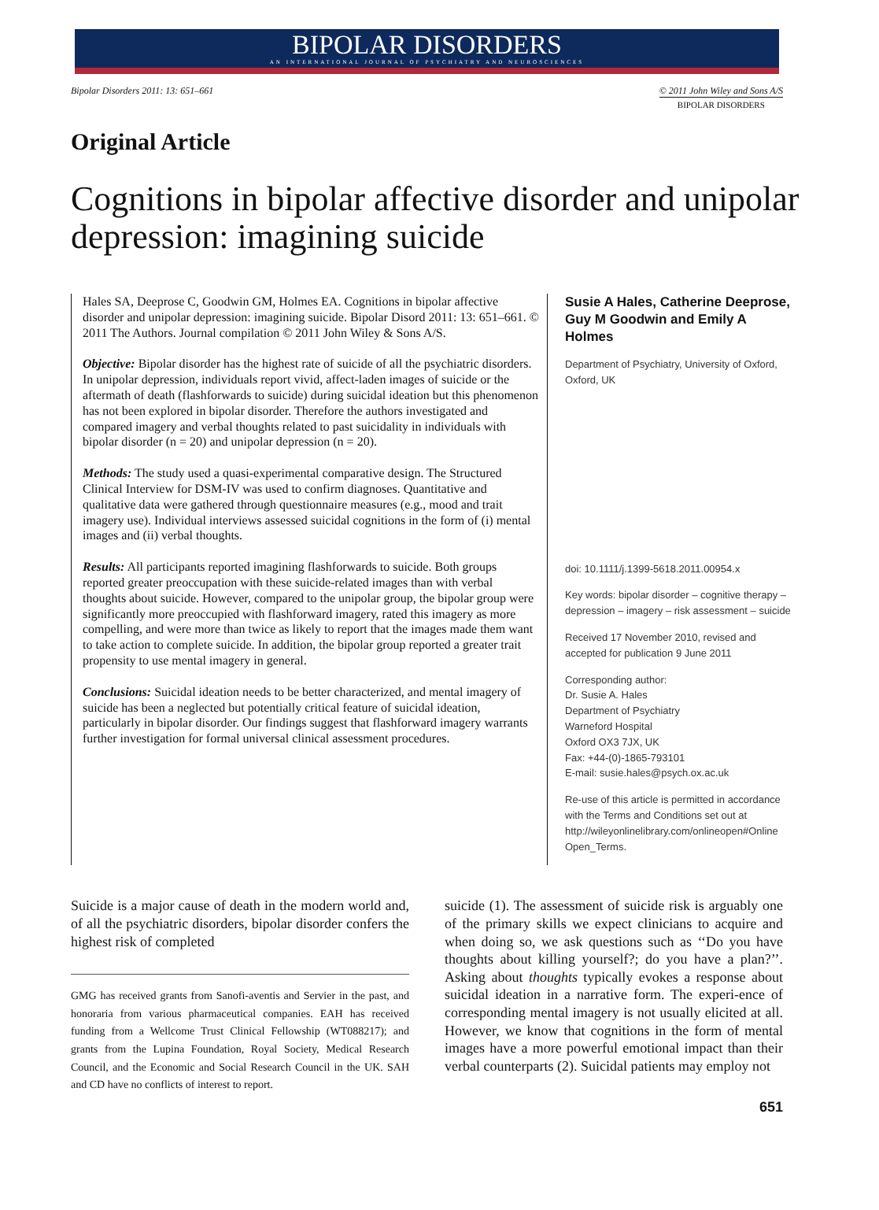BIPOLAR DISORDERS
AN INTERNATIONAL JOURNAL OF PSYCHIATRY AND NEUROSCIENCES
Bipolar Disorders 2011: 13: 651–661
© 2011 John Wiley and Sons A/S
BIPOLAR DISORDERS
Original Article
Cognitions in bipolar affective disorder and unipolar depression: imagining suicide
Hales SA, Deeprose C, Goodwin GM, Holmes EA. Cognitions in bipolar affective disorder and unipolar depression: imagining suicide. Bipolar Disord 2011: 13: 651–661. © 2011 The Authors. Journal compilation © 2011 John Wiley & Sons A/S.
Objective: Bipolar disorder has the highest rate of suicide of all the psychiatric disorders. In unipolar depression, individuals report vivid, affect-laden images of suicide or the aftermath of death (flashforwards to suicide) during suicidal ideation but this phenomenon has not been explored in bipolar disorder. Therefore the authors investigated and compared imagery and verbal thoughts related to past suicidality in individuals with bipolar disorder (n = 20) and unipolar depression (n = 20).
Methods: The study used a quasi-experimental comparative design. The Structured Clinical Interview for DSM-IV was used to confirm diagnoses. Quantitative and qualitative data were gathered through questionnaire measures (e.g., mood and trait imagery use). Individual interviews assessed suicidal cognitions in the form of (i) mental images and (ii) verbal thoughts.
Results: All participants reported imagining flashforwards to suicide. Both groups reported greater preoccupation with these suicide-related images than with verbal thoughts about suicide. However, compared to the unipolar group, the bipolar group were significantly more preoccupied with flashforward imagery, rated this imagery as more compelling, and were more than twice as likely to report that the images made them want to take action to complete suicide. In addition, the bipolar group reported a greater trait propensity to use mental imagery in general.
Conclusions: Suicidal ideation needs to be better characterized, and mental imagery of suicide has been a neglected but potentially critical feature of suicidal ideation, particularly in bipolar disorder. Our findings suggest that flashforward imagery warrants further investigation for formal universal clinical assessment procedures.
Susie A Hales, Catherine Deeprose, Guy M Goodwin and Emily A Holmes
Department of Psychiatry, University of Oxford, Oxford, UK
doi: 10.1111/j.1399-5618.2011.00954.x
Key words: bipolar disorder – cognitive therapy – depression – imagery – risk assessment – suicide
Received 17 November 2010, revised and accepted for publication 9 June 2011
Corresponding author:
Dr. Susie A. Hales
Department of Psychiatry
Warneford Hospital
Oxford OX3 7JX, UK
Fax: +44-(0)-1865-793101
E-mail: susie.hales@psych.ox.ac.uk
Re-use of this article is permitted in accordance with the Terms and Conditions set out at http://wileyonlinelibrary.com/onlineopen#Online Open_Terms.
Suicide is a major cause of death in the modern world and, of all the psychiatric disorders, bipolar disorder confers the highest risk of completed
GMG has received grants from Sanofi-aventis and Servier in the past, and honoraria from various pharmaceutical companies. EAH has received funding from a Wellcome Trust Clinical Fellowship (WT088217); and grants from the Lupina Foundation, Royal Society, Medical Research Council, and the Economic and Social Research Council in the UK. SAH and CD have no conflicts of interest to report.
suicide (1). The assessment of suicide risk is arguably one of the primary skills we expect clinicians to acquire and when doing so, we ask questions such as ‘‘Do you have thoughts about killing yourself?; do you have a plan?’’. Asking about thoughts typically evokes a response about suicidal ideation in a narrative form. The experi-ence of corresponding mental imagery is not usually elicited at all. However, we know that cognitions in the form of mental images have a more powerful emotional impact than their verbal counterparts (2). Suicidal patients may employ not
651